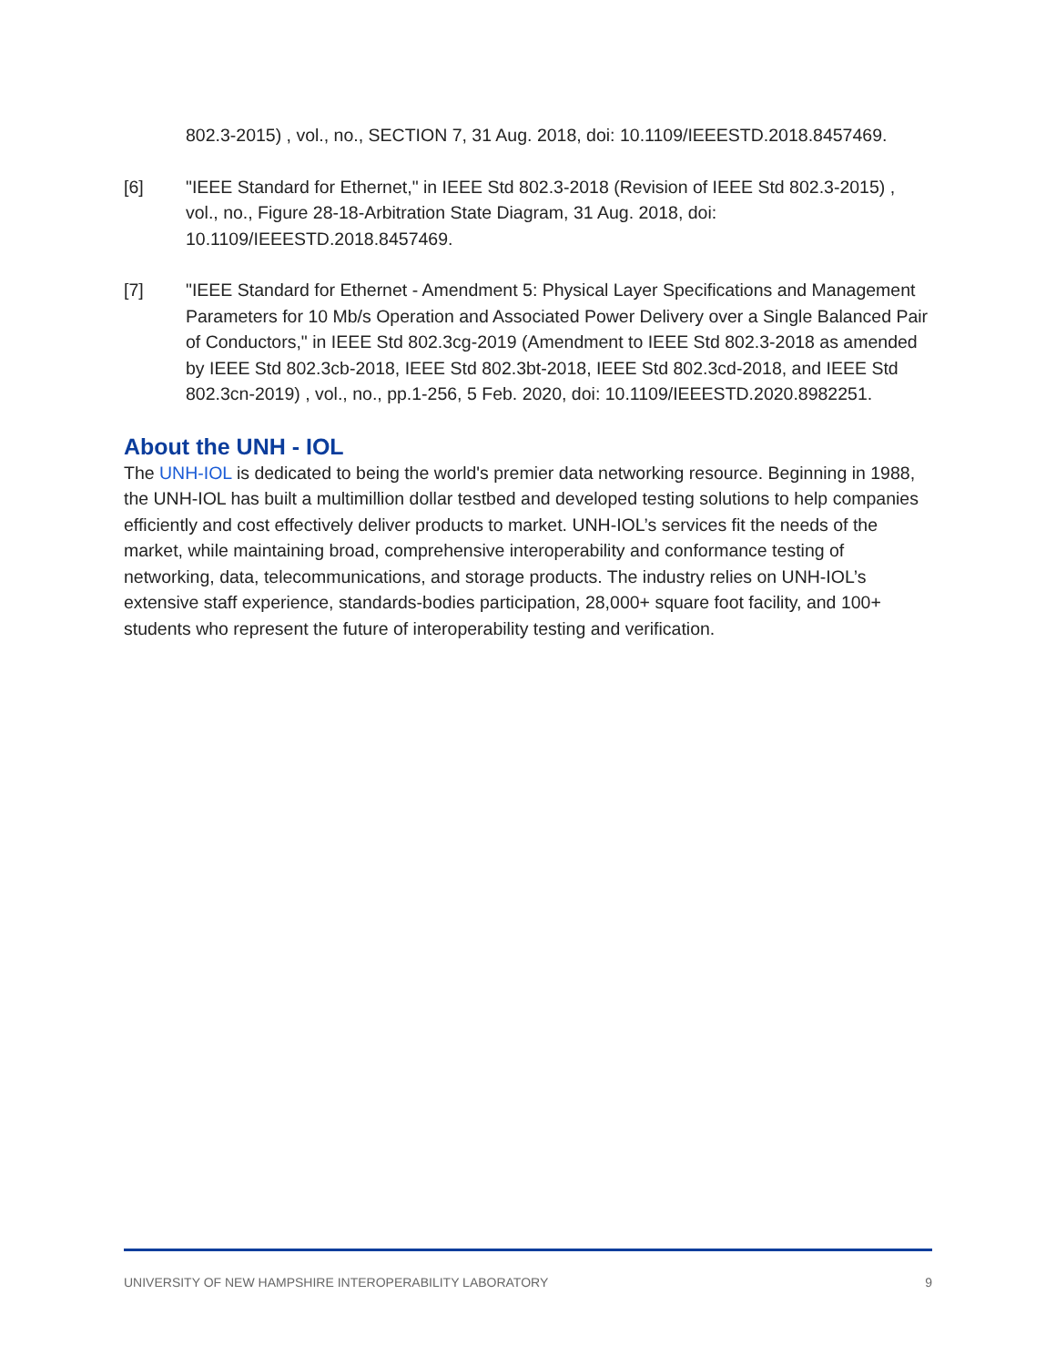802.3-2015) , vol., no., SECTION 7, 31 Aug. 2018, doi: 10.1109/IEEESTD.2018.8457469.
[6] "IEEE Standard for Ethernet," in IEEE Std 802.3-2018 (Revision of IEEE Std 802.3-2015) , vol., no., Figure 28-18-Arbitration State Diagram, 31 Aug. 2018, doi: 10.1109/IEEESTD.2018.8457469.
[7] "IEEE Standard for Ethernet - Amendment 5: Physical Layer Specifications and Management Parameters for 10 Mb/s Operation and Associated Power Delivery over a Single Balanced Pair of Conductors," in IEEE Std 802.3cg-2019 (Amendment to IEEE Std 802.3-2018 as amended by IEEE Std 802.3cb-2018, IEEE Std 802.3bt-2018, IEEE Std 802.3cd-2018, and IEEE Std 802.3cn-2019) , vol., no., pp.1-256, 5 Feb. 2020, doi: 10.1109/IEEESTD.2020.8982251.
About the UNH - IOL
The UNH-IOL is dedicated to being the world's premier data networking resource. Beginning in 1988, the UNH-IOL has built a multimillion dollar testbed and developed testing solutions to help companies efficiently and cost effectively deliver products to market. UNH-IOL’s services fit the needs of the market, while maintaining broad, comprehensive interoperability and conformance testing of networking, data, telecommunications, and storage products. The industry relies on UNH-IOL’s extensive staff experience, standards-bodies participation, 28,000+ square foot facility, and 100+ students who represent the future of interoperability testing and verification.
UNIVERSITY OF NEW HAMPSHIRE INTEROPERABILITY LABORATORY 9